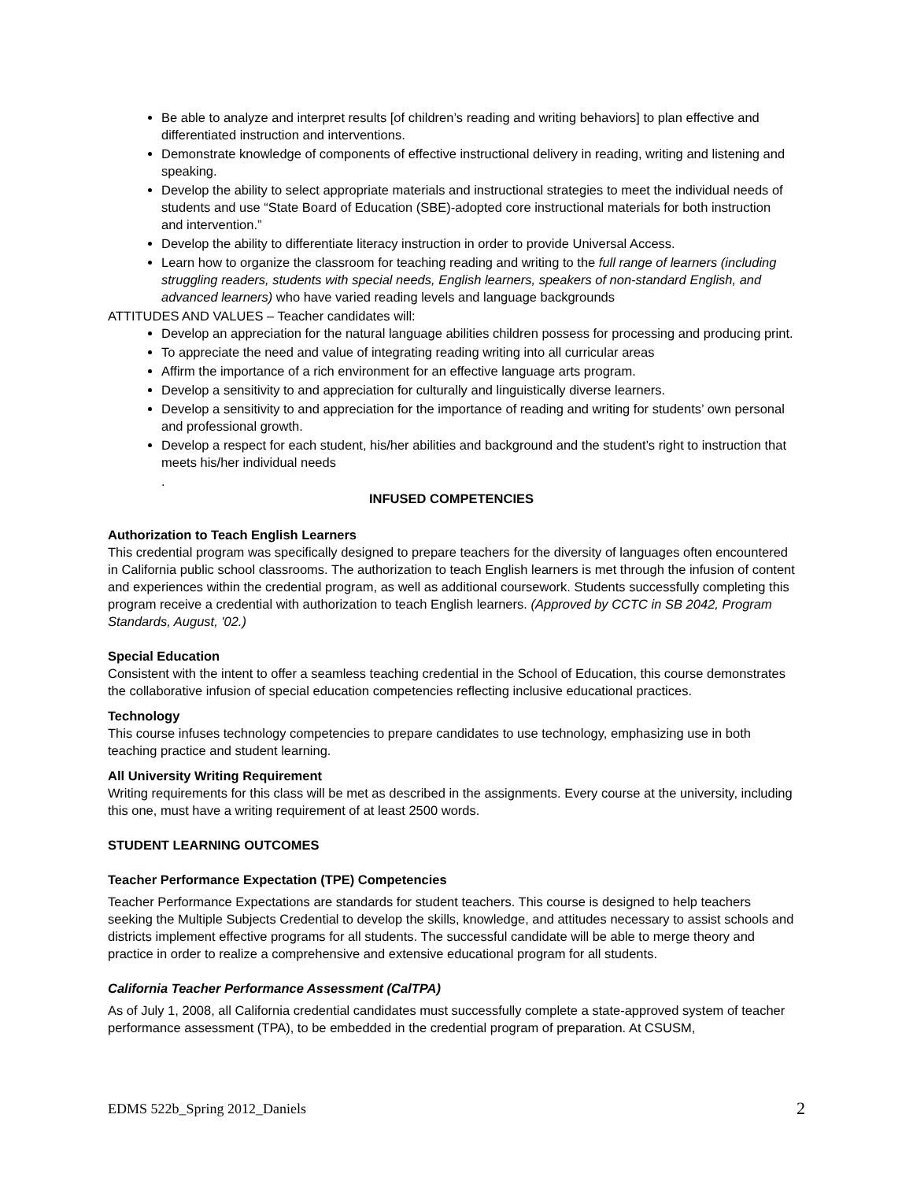Be able to analyze and interpret results [of children’s reading and writing behaviors] to plan effective and differentiated instruction and interventions.
Demonstrate knowledge of components of effective instructional delivery in reading, writing and listening and speaking.
Develop the ability to select appropriate materials and instructional strategies to meet the individual needs of students and use “State Board of Education (SBE)-adopted core instructional materials for both instruction and intervention.”
Develop the ability to differentiate literacy instruction in order to provide Universal Access.
Learn how to organize the classroom for teaching reading and writing to the full range of learners (including struggling readers, students with special needs, English learners, speakers of non-standard English, and advanced learners) who have varied reading levels and language backgrounds
ATTITUDES AND VALUES – Teacher candidates will:
Develop an appreciation for the natural language abilities children possess for processing and producing print.
To appreciate the need and value of integrating reading writing into all curricular areas
Affirm the importance of a rich environment for an effective language arts program.
Develop a sensitivity to and appreciation for culturally and linguistically diverse learners.
Develop a sensitivity to and appreciation for the importance of reading and writing for students’ own personal and professional growth.
Develop a respect for each student, his/her abilities and background and the student’s right to instruction that meets his/her individual needs
.
INFUSED COMPETENCIES
Authorization to Teach English Learners
This credential program was specifically designed to prepare teachers for the diversity of languages often encountered in California public school classrooms. The authorization to teach English learners is met through the infusion of content and experiences within the credential program, as well as additional coursework. Students successfully completing this program receive a credential with authorization to teach English learners. (Approved by CCTC in SB 2042, Program Standards, August, '02.)
Special Education
Consistent with the intent to offer a seamless teaching credential in the School of Education, this course demonstrates the collaborative infusion of special education competencies reflecting inclusive educational practices.
Technology
This course infuses technology competencies to prepare candidates to use technology, emphasizing use in both teaching practice and student learning.
All University Writing Requirement
Writing requirements for this class will be met as described in the assignments. Every course at the university, including this one, must have a writing requirement of at least 2500 words.
STUDENT LEARNING OUTCOMES
Teacher Performance Expectation (TPE) Competencies
Teacher Performance Expectations are standards for student teachers. This course is designed to help teachers seeking the Multiple Subjects Credential to develop the skills, knowledge, and attitudes necessary to assist schools and districts implement effective programs for all students. The successful candidate will be able to merge theory and practice in order to realize a comprehensive and extensive educational program for all students.
California Teacher Performance Assessment (CalTPA)
As of July 1, 2008, all California credential candidates must successfully complete a state-approved system of teacher performance assessment (TPA), to be embedded in the credential program of preparation. At CSUSM,
EDMS 522b_Spring 2012_Daniels 2